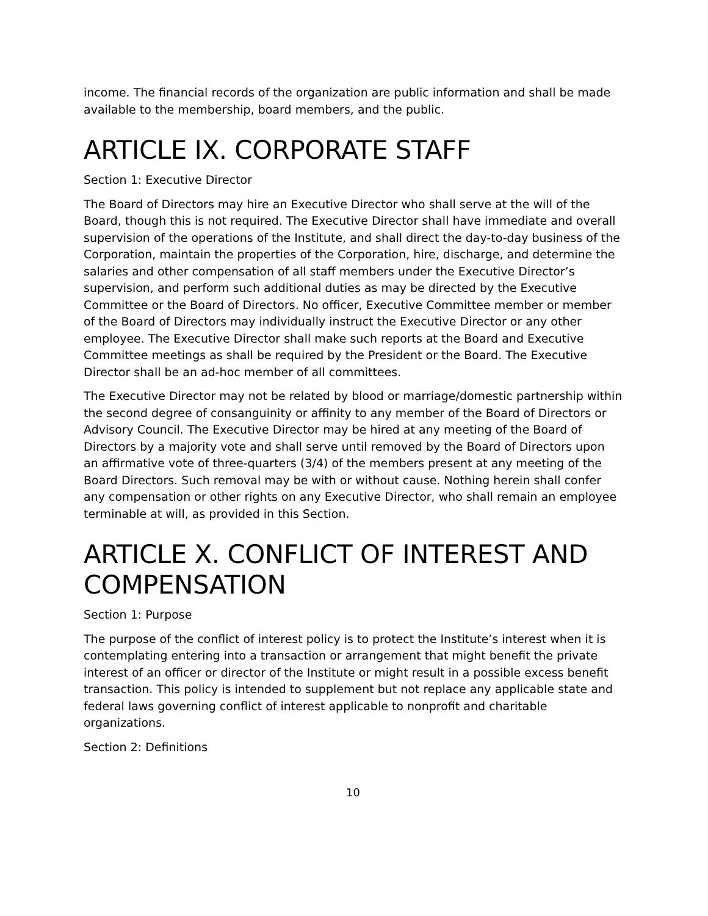income. The financial records of the organization are public information and shall be made available to the membership, board members, and the public.
ARTICLE IX. CORPORATE STAFF
Section 1: Executive Director
The Board of Directors may hire an Executive Director who shall serve at the will of the Board, though this is not required. The Executive Director shall have immediate and overall supervision of the operations of the Institute, and shall direct the day-to-day business of the Corporation, maintain the properties of the Corporation, hire, discharge, and determine the salaries and other compensation of all staff members under the Executive Director’s supervision, and perform such additional duties as may be directed by the Executive Committee or the Board of Directors. No officer, Executive Committee member or member of the Board of Directors may individually instruct the Executive Director or any other employee. The Executive Director shall make such reports at the Board and Executive Committee meetings as shall be required by the President or the Board. The Executive Director shall be an ad-hoc member of all committees.
The Executive Director may not be related by blood or marriage/domestic partnership within the second degree of consanguinity or affinity to any member of the Board of Directors or Advisory Council. The Executive Director may be hired at any meeting of the Board of Directors by a majority vote and shall serve until removed by the Board of Directors upon an affirmative vote of three-quarters (3/4) of the members present at any meeting of the Board Directors. Such removal may be with or without cause. Nothing herein shall confer any compensation or other rights on any Executive Director, who shall remain an employee terminable at will, as provided in this Section.
ARTICLE X. CONFLICT OF INTEREST AND COMPENSATION
Section 1: Purpose
The purpose of the conflict of interest policy is to protect the Institute’s interest when it is contemplating entering into a transaction or arrangement that might benefit the private interest of an officer or director of the Institute or might result in a possible excess benefit transaction. This policy is intended to supplement but not replace any applicable state and federal laws governing conflict of interest applicable to nonprofit and charitable organizations.
Section 2: Definitions
10